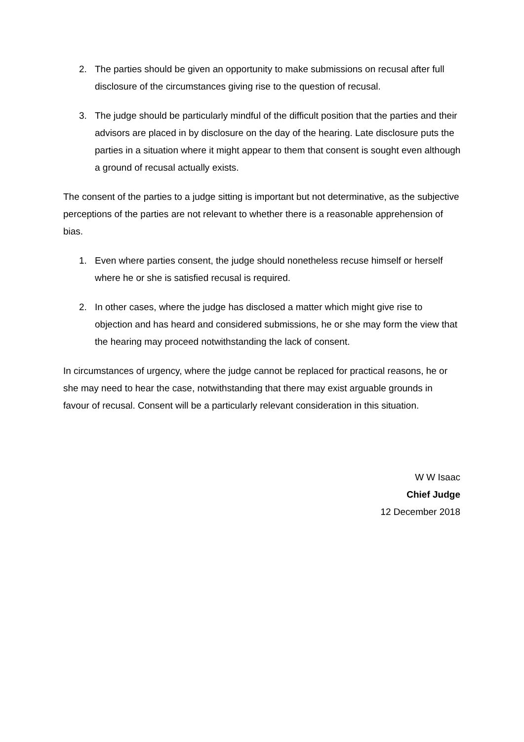2. The parties should be given an opportunity to make submissions on recusal after full disclosure of the circumstances giving rise to the question of recusal.
3. The judge should be particularly mindful of the difficult position that the parties and their advisors are placed in by disclosure on the day of the hearing. Late disclosure puts the parties in a situation where it might appear to them that consent is sought even although a ground of recusal actually exists.
The consent of the parties to a judge sitting is important but not determinative, as the subjective perceptions of the parties are not relevant to whether there is a reasonable apprehension of bias.
1. Even where parties consent, the judge should nonetheless recuse himself or herself where he or she is satisfied recusal is required.
2. In other cases, where the judge has disclosed a matter which might give rise to objection and has heard and considered submissions, he or she may form the view that the hearing may proceed notwithstanding the lack of consent.
In circumstances of urgency, where the judge cannot be replaced for practical reasons, he or she may need to hear the case, notwithstanding that there may exist arguable grounds in favour of recusal. Consent will be a particularly relevant consideration in this situation.
W W Isaac
Chief Judge
12 December 2018